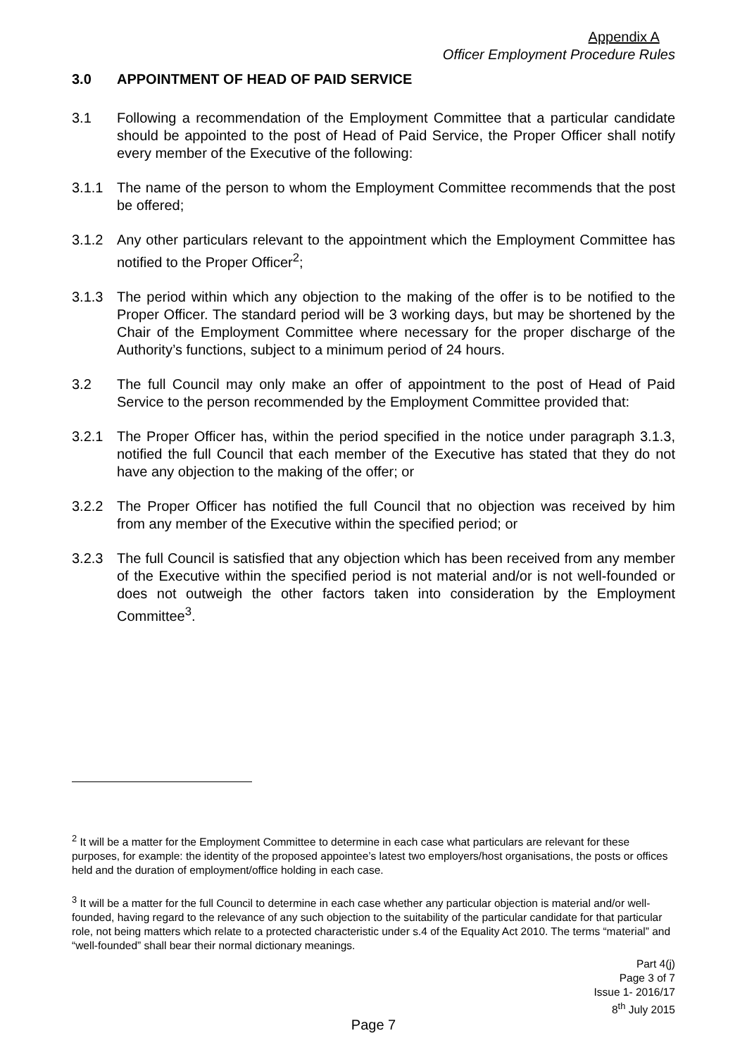Appendix A
Officer Employment Procedure Rules
3.0 APPOINTMENT OF HEAD OF PAID SERVICE
3.1 Following a recommendation of the Employment Committee that a particular candidate should be appointed to the post of Head of Paid Service, the Proper Officer shall notify every member of the Executive of the following:
3.1.1 The name of the person to whom the Employment Committee recommends that the post be offered;
3.1.2 Any other particulars relevant to the appointment which the Employment Committee has notified to the Proper Officer<sup>2</sup>;
3.1.3 The period within which any objection to the making of the offer is to be notified to the Proper Officer. The standard period will be 3 working days, but may be shortened by the Chair of the Employment Committee where necessary for the proper discharge of the Authority’s functions, subject to a minimum period of 24 hours.
3.2 The full Council may only make an offer of appointment to the post of Head of Paid Service to the person recommended by the Employment Committee provided that:
3.2.1 The Proper Officer has, within the period specified in the notice under paragraph 3.1.3, notified the full Council that each member of the Executive has stated that they do not have any objection to the making of the offer; or
3.2.2 The Proper Officer has notified the full Council that no objection was received by him from any member of the Executive within the specified period; or
3.2.3 The full Council is satisfied that any objection which has been received from any member of the Executive within the specified period is not material and/or is not well-founded or does not outweigh the other factors taken into consideration by the Employment Committee<sup>3</sup>.
<sup>2</sup> It will be a matter for the Employment Committee to determine in each case what particulars are relevant for these purposes, for example: the identity of the proposed appointee’s latest two employers/host organisations, the posts or offices held and the duration of employment/office holding in each case.
<sup>3</sup> It will be a matter for the full Council to determine in each case whether any particular objection is material and/or well-founded, having regard to the relevance of any such objection to the suitability of the particular candidate for that particular role, not being matters which relate to a protected characteristic under s.4 of the Equality Act 2010. The terms “material” and “well-founded” shall bear their normal dictionary meanings.
Part 4(j)
Page 3 of 7
Issue 1- 2016/17
8<sup>th</sup> July 2015
Page 7